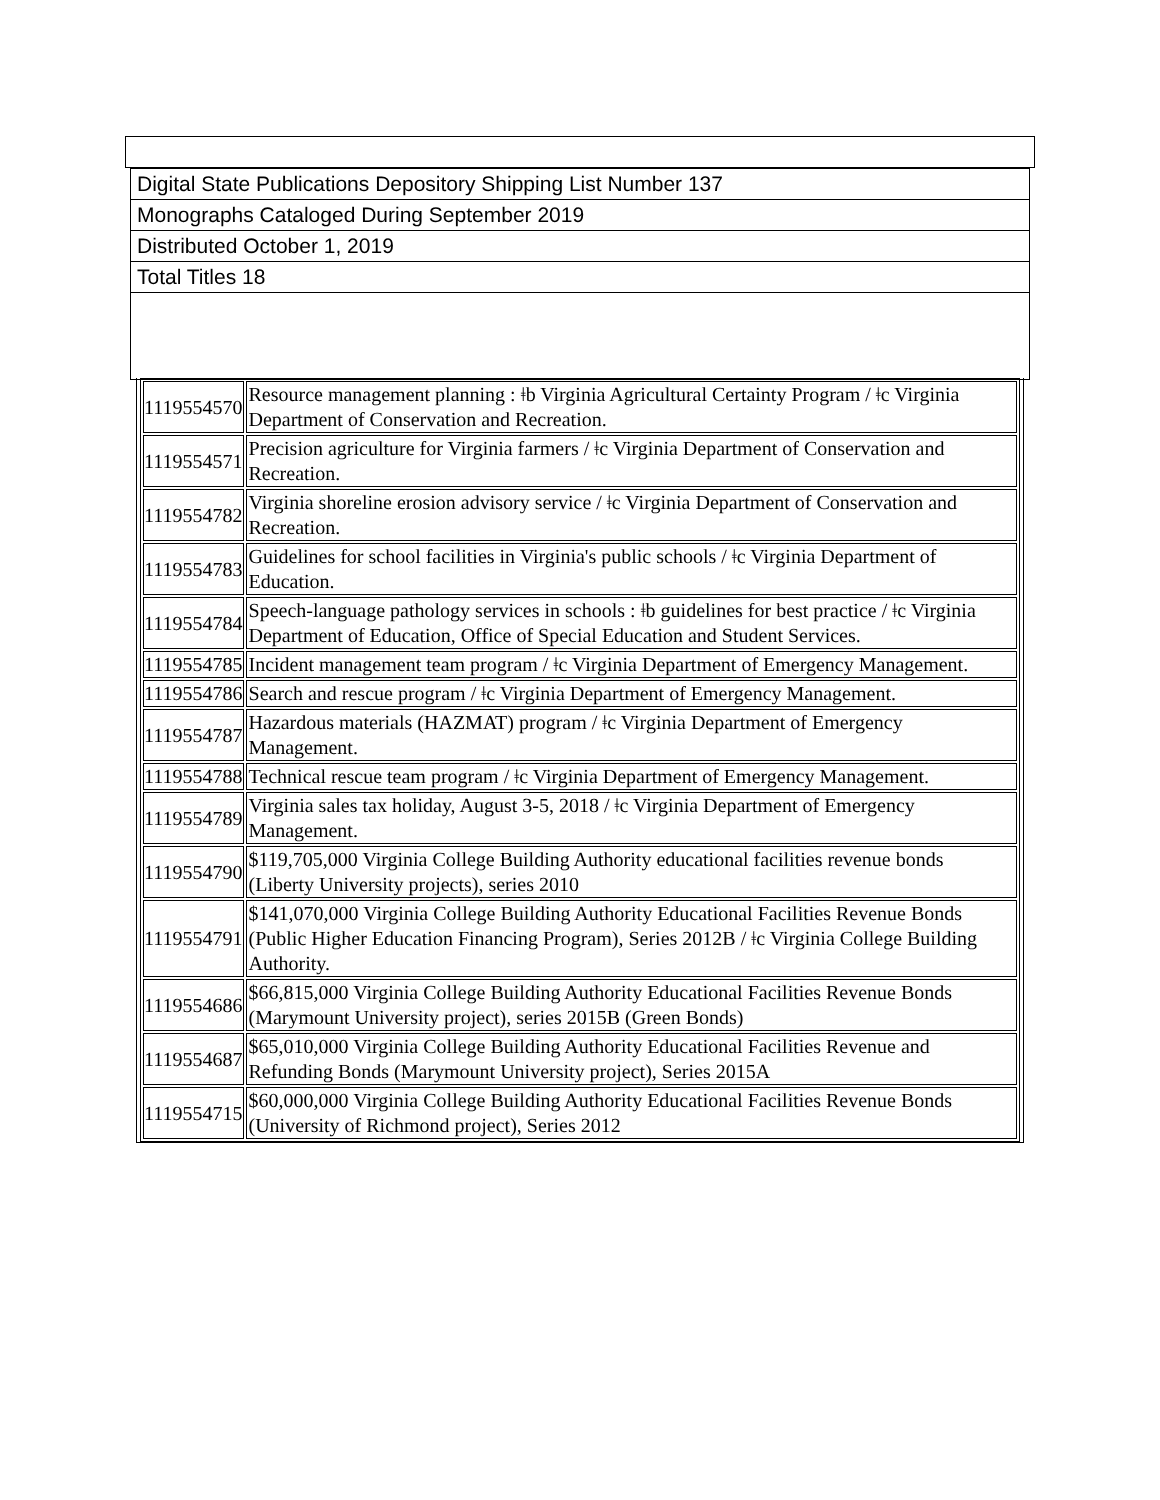Digital State Publications Depository Shipping List Number 137
Monographs Cataloged During September 2019
Distributed October 1, 2019
Total Titles 18
| 1119554570 | Resource management planning : ǂb Virginia Agricultural Certainty Program / ǂc Virginia Department of Conservation and Recreation. |
| 1119554571 | Precision agriculture for Virginia farmers / ǂc Virginia Department of Conservation and Recreation. |
| 1119554782 | Virginia shoreline erosion advisory service / ǂc Virginia Department of Conservation and Recreation. |
| 1119554783 | Guidelines for school facilities in Virginia's public schools / ǂc Virginia Department of Education. |
| 1119554784 | Speech-language pathology services in schools : ǂb guidelines for best practice / ǂc Virginia Department of Education, Office of Special Education and Student Services. |
| 1119554785 | Incident management team program / ǂc Virginia Department of Emergency Management. |
| 1119554786 | Search and rescue program / ǂc Virginia Department of Emergency Management. |
| 1119554787 | Hazardous materials (HAZMAT) program / ǂc Virginia Department of Emergency Management. |
| 1119554788 | Technical rescue team program / ǂc Virginia Department of Emergency Management. |
| 1119554789 | Virginia sales tax holiday, August 3-5, 2018 / ǂc Virginia Department of Emergency Management. |
| 1119554790 | $119,705,000 Virginia College Building Authority educational facilities revenue bonds (Liberty University projects), series 2010 |
| 1119554791 | $141,070,000 Virginia College Building Authority Educational Facilities Revenue Bonds (Public Higher Education Financing Program), Series 2012B / ǂc Virginia College Building Authority. |
| 1119554686 | $66,815,000 Virginia College Building Authority Educational Facilities Revenue Bonds (Marymount University project), series 2015B (Green Bonds) |
| 1119554687 | $65,010,000 Virginia College Building Authority Educational Facilities Revenue and Refunding Bonds (Marymount University project), Series 2015A |
| 1119554715 | $60,000,000 Virginia College Building Authority Educational Facilities Revenue Bonds (University of Richmond project), Series 2012 |